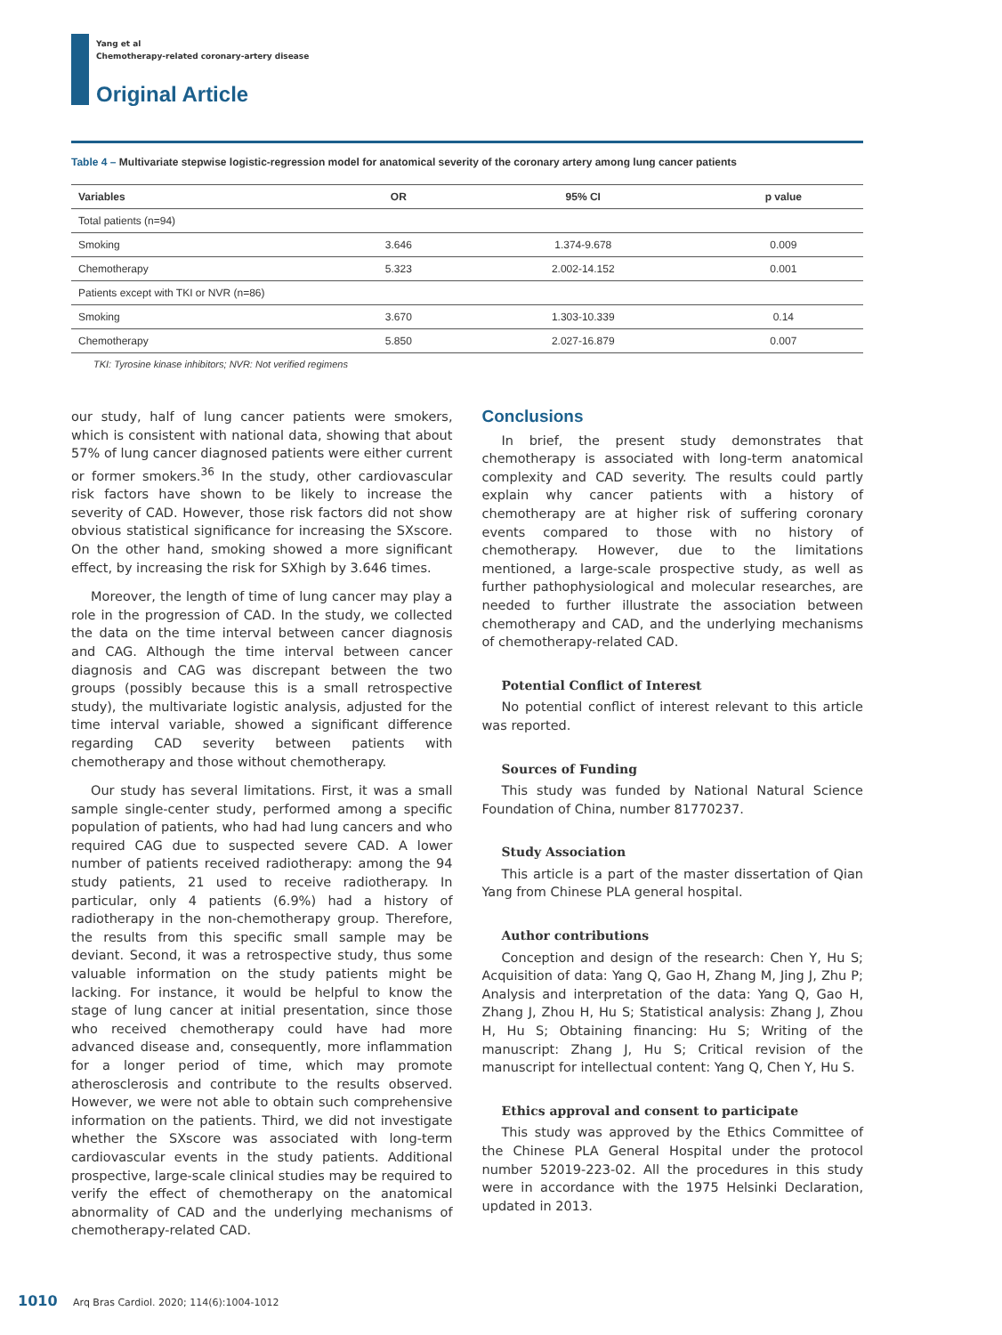Yang et al
Chemotherapy-related coronary-artery disease
Original Article
Table 4 – Multivariate stepwise logistic-regression model for anatomical severity of the coronary artery among lung cancer patients
| Variables | OR | 95% CI | p value |
| --- | --- | --- | --- |
| Total patients (n=94) | | | |
| Smoking | 3.646 | 1.374-9.678 | 0.009 |
| Chemotherapy | 5.323 | 2.002-14.152 | 0.001 |
| Patients except with TKI or NVR (n=86) | | | |
| Smoking | 3.670 | 1.303-10.339 | 0.14 |
| Chemotherapy | 5.850 | 2.027-16.879 | 0.007 |
TKI: Tyrosine kinase inhibitors; NVR: Not verified regimens
our study, half of lung cancer patients were smokers, which is consistent with national data, showing that about 57% of lung cancer diagnosed patients were either current or former smokers.<sup>36</sup> In the study, other cardiovascular risk factors have shown to be likely to increase the severity of CAD. However, those risk factors did not show obvious statistical significance for increasing the SXscore. On the other hand, smoking showed a more significant effect, by increasing the risk for SXhigh by 3.646 times.
Moreover, the length of time of lung cancer may play a role in the progression of CAD. In the study, we collected the data on the time interval between cancer diagnosis and CAG. Although the time interval between cancer diagnosis and CAG was discrepant between the two groups (possibly because this is a small retrospective study), the multivariate logistic analysis, adjusted for the time interval variable, showed a significant difference regarding CAD severity between patients with chemotherapy and those without chemotherapy.
Our study has several limitations. First, it was a small sample single-center study, performed among a specific population of patients, who had had lung cancers and who required CAG due to suspected severe CAD. A lower number of patients received radiotherapy: among the 94 study patients, 21 used to receive radiotherapy. In particular, only 4 patients (6.9%) had a history of radiotherapy in the non-chemotherapy group. Therefore, the results from this specific small sample may be deviant. Second, it was a retrospective study, thus some valuable information on the study patients might be lacking. For instance, it would be helpful to know the stage of lung cancer at initial presentation, since those who received chemotherapy could have had more advanced disease and, consequently, more inflammation for a longer period of time, which may promote atherosclerosis and contribute to the results observed. However, we were not able to obtain such comprehensive information on the patients. Third, we did not investigate whether the SXscore was associated with long-term cardiovascular events in the study patients. Additional prospective, large-scale clinical studies may be required to verify the effect of chemotherapy on the anatomical abnormality of CAD and the underlying mechanisms of chemotherapy-related CAD.
Conclusions
In brief, the present study demonstrates that chemotherapy is associated with long-term anatomical complexity and CAD severity. The results could partly explain why cancer patients with a history of chemotherapy are at higher risk of suffering coronary events compared to those with no history of chemotherapy. However, due to the limitations mentioned, a large-scale prospective study, as well as further pathophysiological and molecular researches, are needed to further illustrate the association between chemotherapy and CAD, and the underlying mechanisms of chemotherapy-related CAD.
Potential Conflict of Interest
No potential conflict of interest relevant to this article was reported.
Sources of Funding
This study was funded by National Natural Science Foundation of China, number 81770237.
Study Association
This article is a part of the master dissertation of Qian Yang from Chinese PLA general hospital.
Author contributions
Conception and design of the research: Chen Y, Hu S; Acquisition of data: Yang Q, Gao H, Zhang M, Jing J, Zhu P; Analysis and interpretation of the data: Yang Q, Gao H, Zhang J, Zhou H, Hu S; Statistical analysis: Zhang J, Zhou H, Hu S; Obtaining financing: Hu S; Writing of the manuscript: Zhang J, Hu S; Critical revision of the manuscript for intellectual content: Yang Q, Chen Y, Hu S.
Ethics approval and consent to participate
This study was approved by the Ethics Committee of the Chinese PLA General Hospital under the protocol number 52019-223-02. All the procedures in this study were in accordance with the 1975 Helsinki Declaration, updated in 2013.
1010 Arq Bras Cardiol. 2020; 114(6):1004-1012